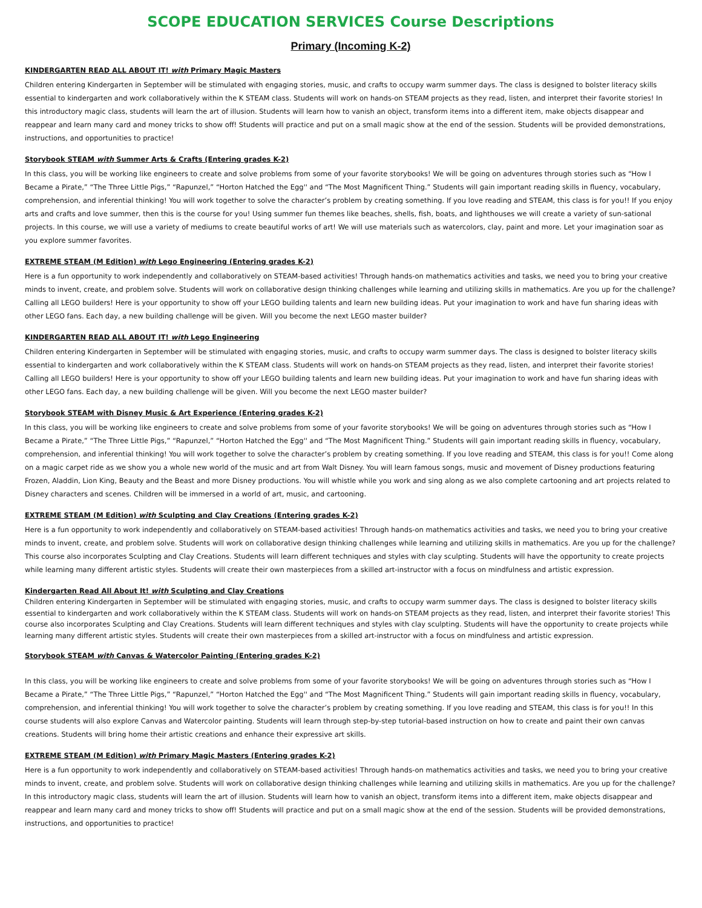SCOPE EDUCATION SERVICES Course Descriptions
Primary (Incoming K-2)
KINDERGARTEN READ ALL ABOUT IT! with Primary Magic Masters
Children entering Kindergarten in September will be stimulated with engaging stories, music, and crafts to occupy warm summer days. The class is designed to bolster literacy skills essential to kindergarten and work collaboratively within the K STEAM class. Students will work on hands-on STEAM projects as they read, listen, and interpret their favorite stories! In this introductory magic class, students will learn the art of illusion. Students will learn how to vanish an object, transform items into a different item, make objects disappear and reappear and learn many card and money tricks to show off! Students will practice and put on a small magic show at the end of the session. Students will be provided demonstrations, instructions, and opportunities to practice!
Storybook STEAM with Summer Arts & Crafts (Entering grades K-2)
In this class, you will be working like engineers to create and solve problems from some of your favorite storybooks! We will be going on adventures through stories such as “How I Became a Pirate,” “The Three Little Pigs,” “Rapunzel,” “Horton Hatched the Egg'' and “The Most Magnificent Thing.” Students will gain important reading skills in fluency, vocabulary, comprehension, and inferential thinking! You will work together to solve the character’s problem by creating something. If you love reading and STEAM, this class is for you!! If you enjoy arts and crafts and love summer, then this is the course for you! Using summer fun themes like beaches, shells, fish, boats, and lighthouses we will create a variety of sun-sational projects. In this course, we will use a variety of mediums to create beautiful works of art! We will use materials such as watercolors, clay, paint and more. Let your imagination soar as you explore summer favorites.
EXTREME STEAM (M Edition) with Lego Engineering (Entering grades K-2)
Here is a fun opportunity to work independently and collaboratively on STEAM-based activities! Through hands-on mathematics activities and tasks, we need you to bring your creative minds to invent, create, and problem solve. Students will work on collaborative design thinking challenges while learning and utilizing skills in mathematics. Are you up for the challenge? Calling all LEGO builders! Here is your opportunity to show off your LEGO building talents and learn new building ideas. Put your imagination to work and have fun sharing ideas with other LEGO fans. Each day, a new building challenge will be given. Will you become the next LEGO master builder?
KINDERGARTEN READ ALL ABOUT IT! with Lego Engineering
Children entering Kindergarten in September will be stimulated with engaging stories, music, and crafts to occupy warm summer days. The class is designed to bolster literacy skills essential to kindergarten and work collaboratively within the K STEAM class. Students will work on hands-on STEAM projects as they read, listen, and interpret their favorite stories! Calling all LEGO builders! Here is your opportunity to show off your LEGO building talents and learn new building ideas. Put your imagination to work and have fun sharing ideas with other LEGO fans. Each day, a new building challenge will be given. Will you become the next LEGO master builder?
Storybook STEAM with Disney Music & Art Experience (Entering grades K-2)
In this class, you will be working like engineers to create and solve problems from some of your favorite storybooks! We will be going on adventures through stories such as “How I Became a Pirate,” “The Three Little Pigs,” “Rapunzel,” “Horton Hatched the Egg'' and “The Most Magnificent Thing.” Students will gain important reading skills in fluency, vocabulary, comprehension, and inferential thinking! You will work together to solve the character’s problem by creating something. If you love reading and STEAM, this class is for you!! Come along on a magic carpet ride as we show you a whole new world of the music and art from Walt Disney. You will learn famous songs, music and movement of Disney productions featuring Frozen, Aladdin, Lion King, Beauty and the Beast and more Disney productions. You will whistle while you work and sing along as we also complete cartooning and art projects related to Disney characters and scenes. Children will be immersed in a world of art, music, and cartooning.
EXTREME STEAM (M Edition) with Sculpting and Clay Creations (Entering grades K-2)
Here is a fun opportunity to work independently and collaboratively on STEAM-based activities! Through hands-on mathematics activities and tasks, we need you to bring your creative minds to invent, create, and problem solve. Students will work on collaborative design thinking challenges while learning and utilizing skills in mathematics. Are you up for the challenge? This course also incorporates Sculpting and Clay Creations. Students will learn different techniques and styles with clay sculpting. Students will have the opportunity to create projects while learning many different artistic styles. Students will create their own masterpieces from a skilled art-instructor with a focus on mindfulness and artistic expression.
Kindergarten Read All About It! with Sculpting and Clay Creations
Children entering Kindergarten in September will be stimulated with engaging stories, music, and crafts to occupy warm summer days. The class is designed to bolster literacy skills essential to kindergarten and work collaboratively within the K STEAM class. Students will work on hands-on STEAM projects as they read, listen, and interpret their favorite stories! This course also incorporates Sculpting and Clay Creations. Students will learn different techniques and styles with clay sculpting. Students will have the opportunity to create projects while learning many different artistic styles. Students will create their own masterpieces from a skilled art-instructor with a focus on mindfulness and artistic expression.
Storybook STEAM with Canvas & Watercolor Painting (Entering grades K-2)
In this class, you will be working like engineers to create and solve problems from some of your favorite storybooks! We will be going on adventures through stories such as “How I Became a Pirate,” “The Three Little Pigs,” “Rapunzel,” “Horton Hatched the Egg'' and “The Most Magnificent Thing.” Students will gain important reading skills in fluency, vocabulary, comprehension, and inferential thinking! You will work together to solve the character’s problem by creating something. If you love reading and STEAM, this class is for you!! In this course students will also explore Canvas and Watercolor painting. Students will learn through step-by-step tutorial-based instruction on how to create and paint their own canvas creations. Students will bring home their artistic creations and enhance their expressive art skills.
EXTREME STEAM (M Edition) with Primary Magic Masters (Entering grades K-2)
Here is a fun opportunity to work independently and collaboratively on STEAM-based activities! Through hands-on mathematics activities and tasks, we need you to bring your creative minds to invent, create, and problem solve. Students will work on collaborative design thinking challenges while learning and utilizing skills in mathematics. Are you up for the challenge? In this introductory magic class, students will learn the art of illusion. Students will learn how to vanish an object, transform items into a different item, make objects disappear and reappear and learn many card and money tricks to show off! Students will practice and put on a small magic show at the end of the session. Students will be provided demonstrations, instructions, and opportunities to practice!